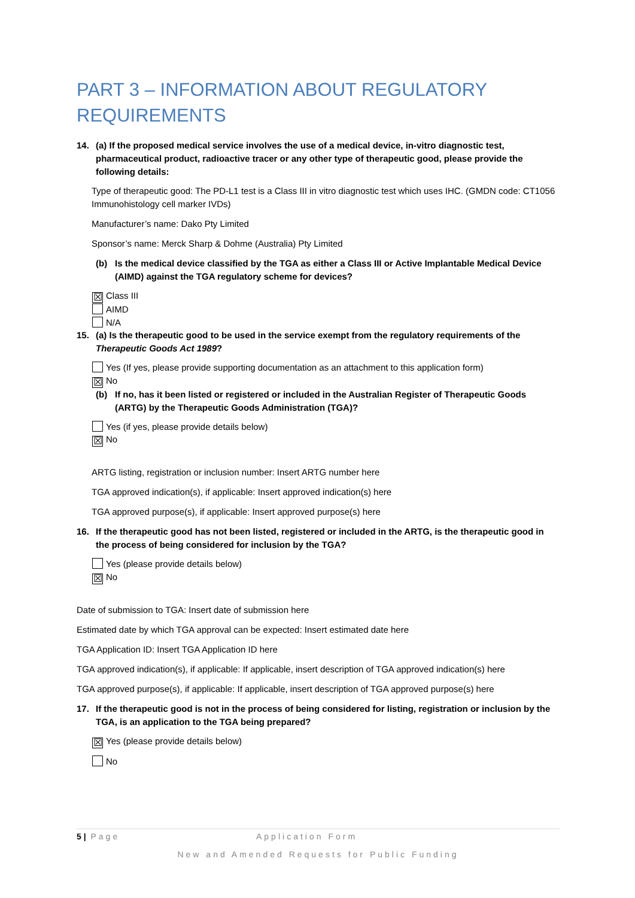PART 3 – INFORMATION ABOUT REGULATORY REQUIREMENTS
14. (a) If the proposed medical service involves the use of a medical device, in-vitro diagnostic test, pharmaceutical product, radioactive tracer or any other type of therapeutic good, please provide the following details:
Type of therapeutic good: The PD-L1 test is a Class III in vitro diagnostic test which uses IHC. (GMDN code: CT1056 Immunohistology cell marker IVDs)
Manufacturer’s name: Dako Pty Limited
Sponsor’s name: Merck Sharp & Dohme (Australia) Pty Limited
(b) Is the medical device classified by the TGA as either a Class III or Active Implantable Medical Device (AIMD) against the TGA regulatory scheme for devices?
☒ Class III
AIMD
N/A
15. (a) Is the therapeutic good to be used in the service exempt from the regulatory requirements of the Therapeutic Goods Act 1989?
Yes (If yes, please provide supporting documentation as an attachment to this application form)
☒ No
(b) If no, has it been listed or registered or included in the Australian Register of Therapeutic Goods (ARTG) by the Therapeutic Goods Administration (TGA)?
Yes (if yes, please provide details below)
☒ No
ARTG listing, registration or inclusion number: Insert ARTG number here
TGA approved indication(s), if applicable: Insert approved indication(s) here
TGA approved purpose(s), if applicable: Insert approved purpose(s) here
16. If the therapeutic good has not been listed, registered or included in the ARTG, is the therapeutic good in the process of being considered for inclusion by the TGA?
Yes (please provide details below)
☒ No
Date of submission to TGA: Insert date of submission here
Estimated date by which TGA approval can be expected: Insert estimated date here
TGA Application ID: Insert TGA Application ID here
TGA approved indication(s), if applicable: If applicable, insert description of TGA approved indication(s) here
TGA approved purpose(s), if applicable: If applicable, insert description of TGA approved purpose(s) here
17. If the therapeutic good is not in the process of being considered for listing, registration or inclusion by the TGA, is an application to the TGA being prepared?
☒ Yes (please provide details below)
No
5 | Page Application Form
New and Amended Requests for Public Funding